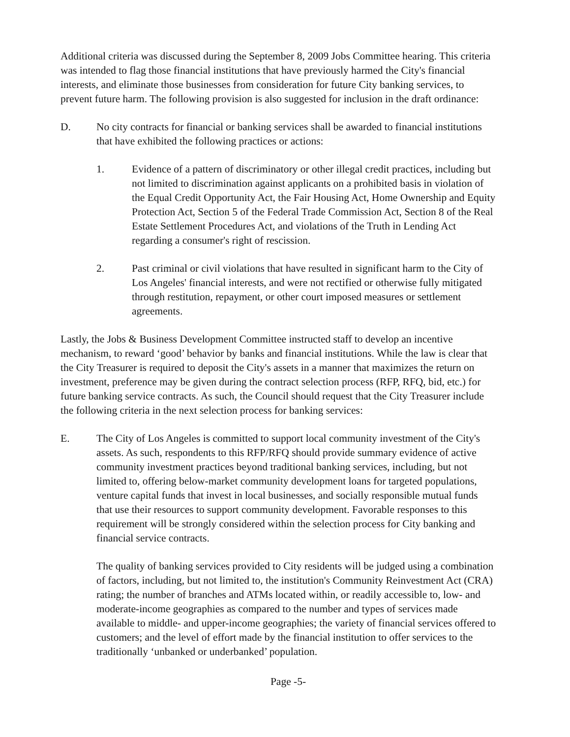Additional criteria was discussed during the September 8, 2009 Jobs Committee hearing. This criteria was intended to flag those financial institutions that have previously harmed the City's financial interests, and eliminate those businesses from consideration for future City banking services, to prevent future harm. The following provision is also suggested for inclusion in the draft ordinance:
D. No city contracts for financial or banking services shall be awarded to financial institutions that have exhibited the following practices or actions:
1. Evidence of a pattern of discriminatory or other illegal credit practices, including but not limited to discrimination against applicants on a prohibited basis in violation of the Equal Credit Opportunity Act, the Fair Housing Act, Home Ownership and Equity Protection Act, Section 5 of the Federal Trade Commission Act, Section 8 of the Real Estate Settlement Procedures Act, and violations of the Truth in Lending Act regarding a consumer's right of rescission.
2. Past criminal or civil violations that have resulted in significant harm to the City of Los Angeles' financial interests, and were not rectified or otherwise fully mitigated through restitution, repayment, or other court imposed measures or settlement agreements.
Lastly, the Jobs & Business Development Committee instructed staff to develop an incentive mechanism, to reward ‘good’ behavior by banks and financial institutions. While the law is clear that the City Treasurer is required to deposit the City's assets in a manner that maximizes the return on investment, preference may be given during the contract selection process (RFP, RFQ, bid, etc.) for future banking service contracts. As such, the Council should request that the City Treasurer include the following criteria in the next selection process for banking services:
E. The City of Los Angeles is committed to support local community investment of the City's assets. As such, respondents to this RFP/RFQ should provide summary evidence of active community investment practices beyond traditional banking services, including, but not limited to, offering below-market community development loans for targeted populations, venture capital funds that invest in local businesses, and socially responsible mutual funds that use their resources to support community development. Favorable responses to this requirement will be strongly considered within the selection process for City banking and financial service contracts.
The quality of banking services provided to City residents will be judged using a combination of factors, including, but not limited to, the institution's Community Reinvestment Act (CRA) rating; the number of branches and ATMs located within, or readily accessible to, low- and moderate-income geographies as compared to the number and types of services made available to middle- and upper-income geographies; the variety of financial services offered to customers; and the level of effort made by the financial institution to offer services to the traditionally ‘unbanked or underbanked’ population.
Page -5-